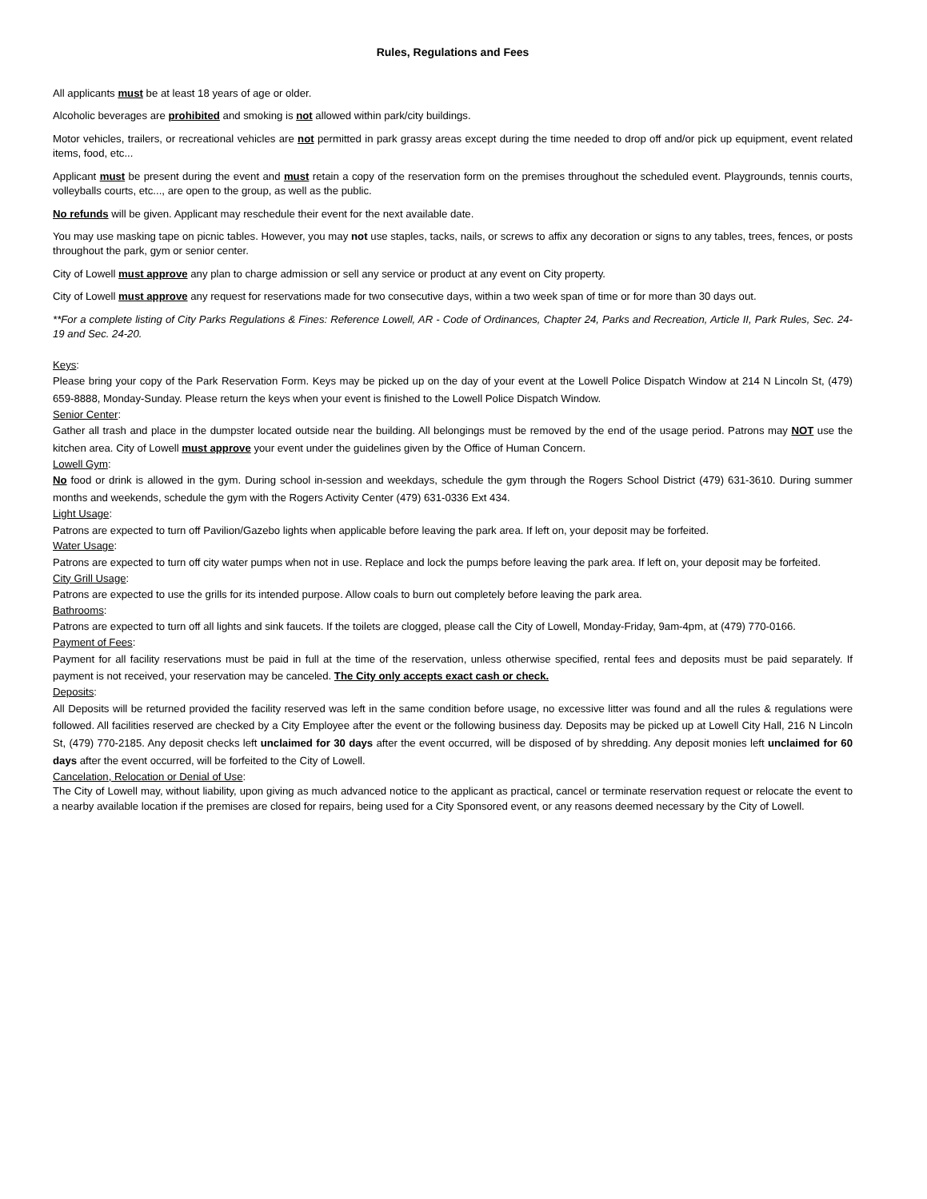Rules, Regulations and Fees
All applicants must be at least 18 years of age or older.
Alcoholic beverages are prohibited and smoking is not allowed within park/city buildings.
Motor vehicles, trailers, or recreational vehicles are not permitted in park grassy areas except during the time needed to drop off and/or pick up equipment, event related items, food, etc...
Applicant must be present during the event and must retain a copy of the reservation form on the premises throughout the scheduled event. Playgrounds, tennis courts, volleyballs courts, etc..., are open to the group, as well as the public.
No refunds will be given. Applicant may reschedule their event for the next available date.
You may use masking tape on picnic tables. However, you may not use staples, tacks, nails, or screws to affix any decoration or signs to any tables, trees, fences, or posts throughout the park, gym or senior center.
City of Lowell must approve any plan to charge admission or sell any service or product at any event on City property.
City of Lowell must approve any request for reservations made for two consecutive days, within a two week span of time or for more than 30 days out.
**For a complete listing of City Parks Regulations & Fines: Reference Lowell, AR - Code of Ordinances, Chapter 24, Parks and Recreation, Article II, Park Rules, Sec. 24-19 and Sec. 24-20.
Keys:
Please bring your copy of the Park Reservation Form. Keys may be picked up on the day of your event at the Lowell Police Dispatch Window at 214 N Lincoln St, (479) 659-8888, Monday-Sunday. Please return the keys when your event is finished to the Lowell Police Dispatch Window.
Senior Center:
Gather all trash and place in the dumpster located outside near the building. All belongings must be removed by the end of the usage period. Patrons may NOT use the kitchen area. City of Lowell must approve your event under the guidelines given by the Office of Human Concern.
Lowell Gym:
No food or drink is allowed in the gym. During school in-session and weekdays, schedule the gym through the Rogers School District (479) 631-3610. During summer months and weekends, schedule the gym with the Rogers Activity Center (479) 631-0336 Ext 434.
Light Usage:
Patrons are expected to turn off Pavilion/Gazebo lights when applicable before leaving the park area. If left on, your deposit may be forfeited.
Water Usage:
Patrons are expected to turn off city water pumps when not in use. Replace and lock the pumps before leaving the park area. If left on, your deposit may be forfeited.
City Grill Usage:
Patrons are expected to use the grills for its intended purpose. Allow coals to burn out completely before leaving the park area.
Bathrooms:
Patrons are expected to turn off all lights and sink faucets. If the toilets are clogged, please call the City of Lowell, Monday-Friday, 9am-4pm, at (479) 770-0166.
Payment of Fees:
Payment for all facility reservations must be paid in full at the time of the reservation, unless otherwise specified, rental fees and deposits must be paid separately. If payment is not received, your reservation may be canceled. The City only accepts exact cash or check.
Deposits:
All Deposits will be returned provided the facility reserved was left in the same condition before usage, no excessive litter was found and all the rules & regulations were followed. All facilities reserved are checked by a City Employee after the event or the following business day. Deposits may be picked up at Lowell City Hall, 216 N Lincoln St, (479) 770-2185. Any deposit checks left unclaimed for 30 days after the event occurred, will be disposed of by shredding. Any deposit monies left unclaimed for 60 days after the event occurred, will be forfeited to the City of Lowell.
Cancelation, Relocation or Denial of Use:
The City of Lowell may, without liability, upon giving as much advanced notice to the applicant as practical, cancel or terminate reservation request or relocate the event to a nearby available location if the premises are closed for repairs, being used for a City Sponsored event, or any reasons deemed necessary by the City of Lowell.